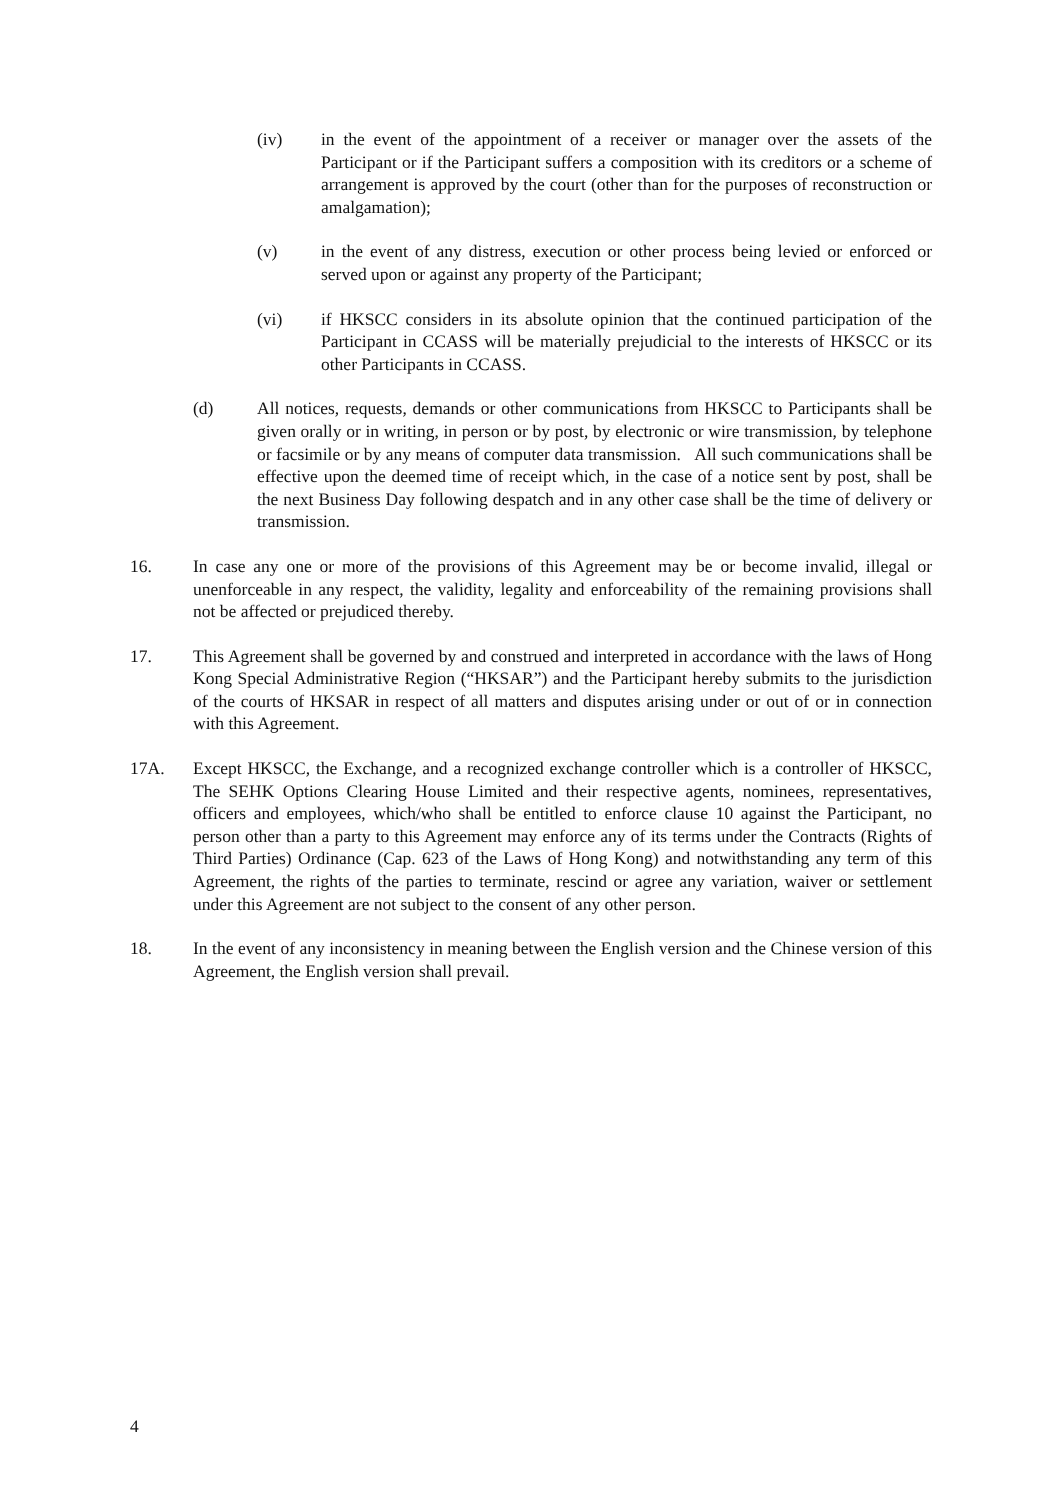(iv) in the event of the appointment of a receiver or manager over the assets of the Participant or if the Participant suffers a composition with its creditors or a scheme of arrangement is approved by the court (other than for the purposes of reconstruction or amalgamation);
(v) in the event of any distress, execution or other process being levied or enforced or served upon or against any property of the Participant;
(vi) if HKSCC considers in its absolute opinion that the continued participation of the Participant in CCASS will be materially prejudicial to the interests of HKSCC or its other Participants in CCASS.
(d) All notices, requests, demands or other communications from HKSCC to Participants shall be given orally or in writing, in person or by post, by electronic or wire transmission, by telephone or facsimile or by any means of computer data transmission. All such communications shall be effective upon the deemed time of receipt which, in the case of a notice sent by post, shall be the next Business Day following despatch and in any other case shall be the time of delivery or transmission.
16. In case any one or more of the provisions of this Agreement may be or become invalid, illegal or unenforceable in any respect, the validity, legality and enforceability of the remaining provisions shall not be affected or prejudiced thereby.
17. This Agreement shall be governed by and construed and interpreted in accordance with the laws of Hong Kong Special Administrative Region (“HKSAR”) and the Participant hereby submits to the jurisdiction of the courts of HKSAR in respect of all matters and disputes arising under or out of or in connection with this Agreement.
17A. Except HKSCC, the Exchange, and a recognized exchange controller which is a controller of HKSCC, The SEHK Options Clearing House Limited and their respective agents, nominees, representatives, officers and employees, which/who shall be entitled to enforce clause 10 against the Participant, no person other than a party to this Agreement may enforce any of its terms under the Contracts (Rights of Third Parties) Ordinance (Cap. 623 of the Laws of Hong Kong) and notwithstanding any term of this Agreement, the rights of the parties to terminate, rescind or agree any variation, waiver or settlement under this Agreement are not subject to the consent of any other person.
18. In the event of any inconsistency in meaning between the English version and the Chinese version of this Agreement, the English version shall prevail.
4